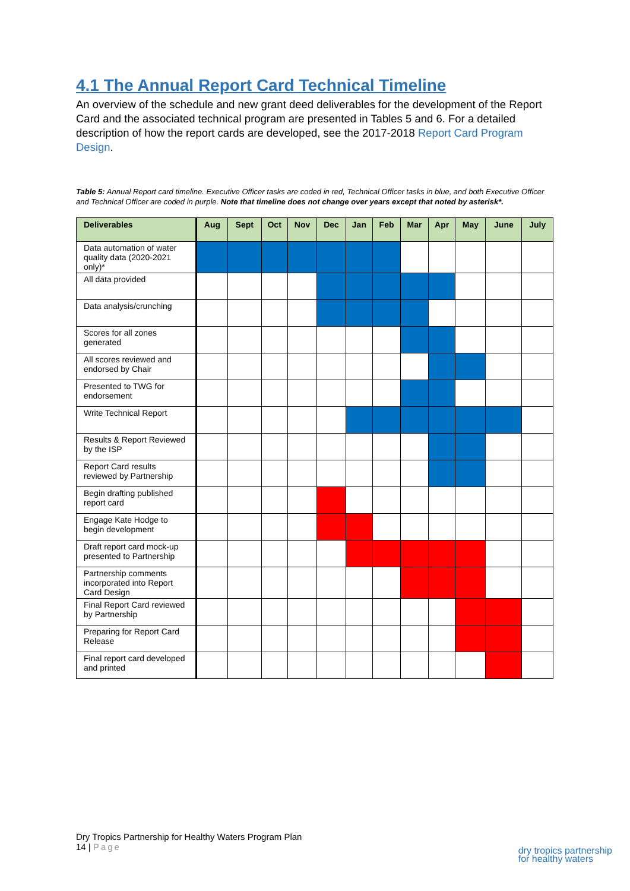4.1 The Annual Report Card Technical Timeline
An overview of the schedule and new grant deed deliverables for the development of the Report Card and the associated technical program are presented in Tables 5 and 6. For a detailed description of how the report cards are developed, see the 2017-2018 Report Card Program Design.
Table 5: Annual Report card timeline. Executive Officer tasks are coded in red, Technical Officer tasks in blue, and both Executive Officer and Technical Officer are coded in purple. Note that timeline does not change over years except that noted by asterisk*.
| Deliverables | Aug | Sept | Oct | Nov | Dec | Jan | Feb | Mar | Apr | May | June | July |
| --- | --- | --- | --- | --- | --- | --- | --- | --- | --- | --- | --- | --- |
| Data automation of water quality data (2020-2021 only)* | | | | | | | | | | | | |
| All data provided | | | | | | | | | | | | |
| Data analysis/crunching | | | | | | | | | | | | |
| Scores for all zones generated | | | | | | | | | | | | |
| All scores reviewed and endorsed by Chair | | | | | | | | | | | | |
| Presented to TWG for endorsement | | | | | | | | | | | | |
| Write Technical Report | | | | | | | | | | | | |
| Results & Report Reviewed by the ISP | | | | | | | | | | | | |
| Report Card results reviewed by Partnership | | | | | | | | | | | | |
| Begin drafting published report card | | | | | | | | | | | | |
| Engage Kate Hodge to begin development | | | | | | | | | | | | |
| Draft report card mock-up presented to Partnership | | | | | | | | | | | | |
| Partnership comments incorporated into Report Card Design | | | | | | | | | | | | |
| Final Report Card reviewed by Partnership | | | | | | | | | | | | |
| Preparing for Report Card Release | | | | | | | | | | | | |
| Final report card developed and printed | | | | | | | | | | | | |
Dry Tropics Partnership for Healthy Waters Program Plan
14 | Page
dry tropics partnership
for healthy waters